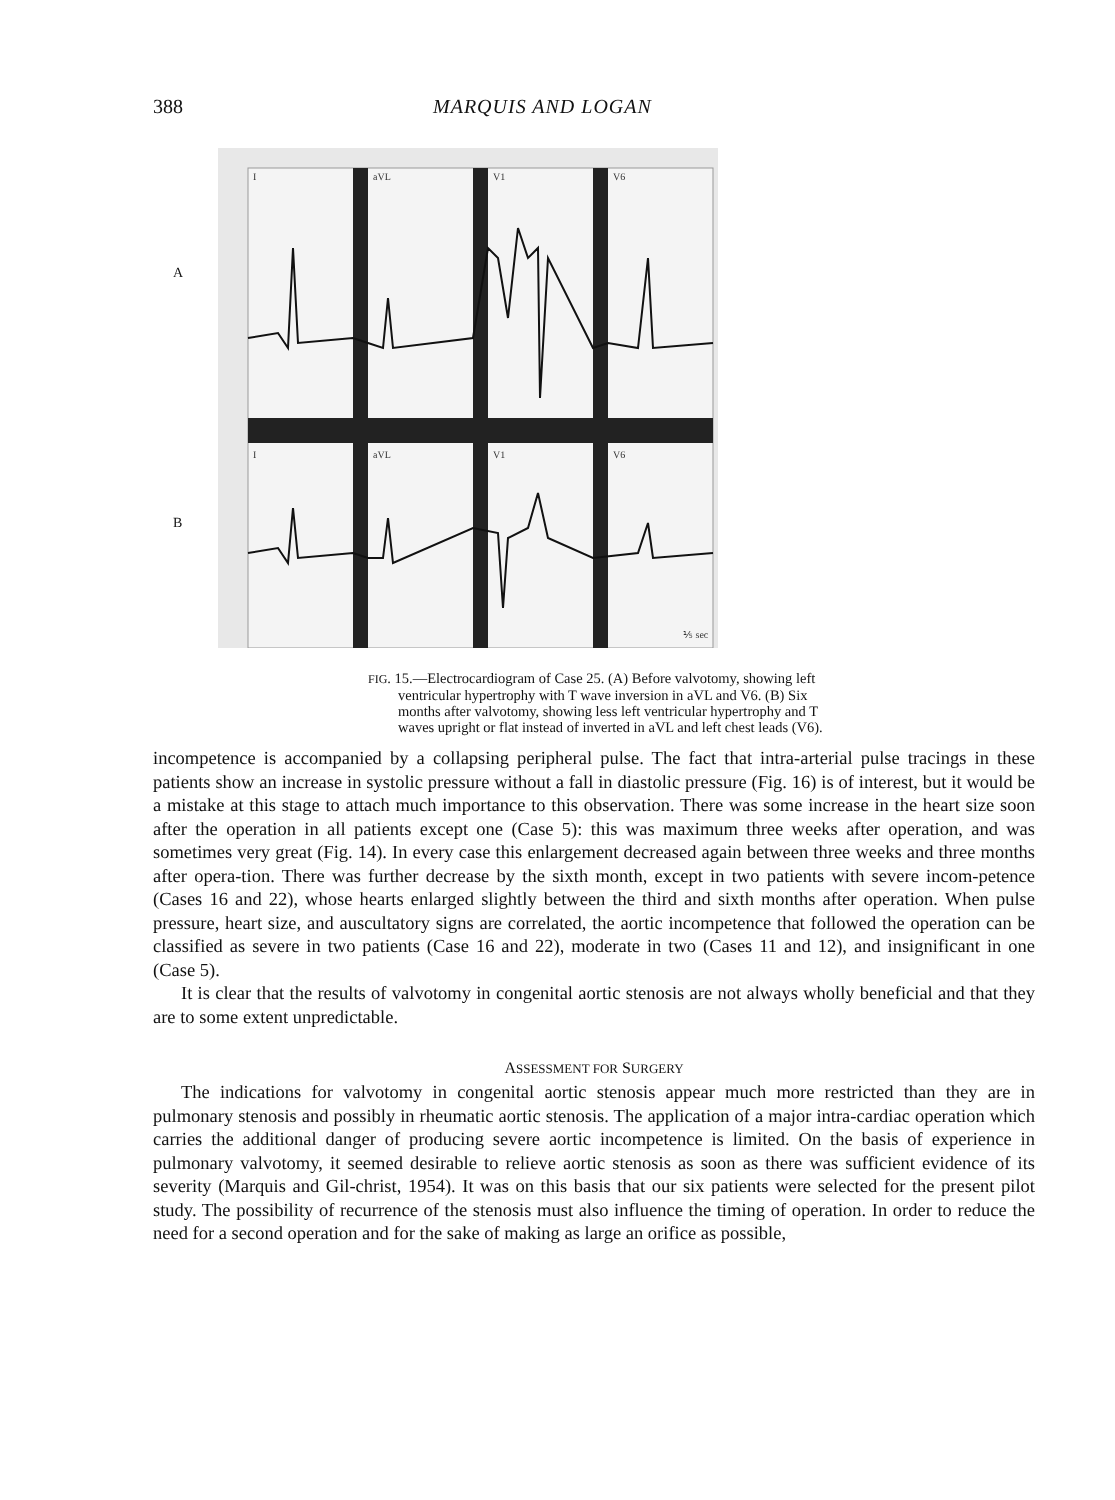388 MARQUIS AND LOGAN
A
B
I
aVL
V1
V6
I
aVL
V1
V6
⅕ sec
FIG. 15.—Electrocardiogram of Case 25. (A) Before valvotomy, showing left ventricular hypertrophy with T wave inversion in aVL and V6. (B) Six months after valvotomy, showing less left ventricular hypertrophy and T waves upright or flat instead of inverted in aVL and left chest leads (V6).
incompetence is accompanied by a collapsing peripheral pulse. The fact that intra-arterial pulse tracings in these patients show an increase in systolic pressure without a fall in diastolic pressure (Fig. 16) is of interest, but it would be a mistake at this stage to attach much importance to this observation. There was some increase in the heart size soon after the operation in all patients except one (Case 5): this was maximum three weeks after operation, and was sometimes very great (Fig. 14). In every case this enlargement decreased again between three weeks and three months after opera-tion. There was further decrease by the sixth month, except in two patients with severe incom-petence (Cases 16 and 22), whose hearts enlarged slightly between the third and sixth months after operation. When pulse pressure, heart size, and auscultatory signs are correlated, the aortic incompetence that followed the operation can be classified as severe in two patients (Case 16 and 22), moderate in two (Cases 11 and 12), and insignificant in one (Case 5).
It is clear that the results of valvotomy in congenital aortic stenosis are not always wholly beneficial and that they are to some extent unpredictable.
ASSESSMENT FOR SURGERY
The indications for valvotomy in congenital aortic stenosis appear much more restricted than they are in pulmonary stenosis and possibly in rheumatic aortic stenosis. The application of a major intra-cardiac operation which carries the additional danger of producing severe aortic incompetence is limited. On the basis of experience in pulmonary valvotomy, it seemed desirable to relieve aortic stenosis as soon as there was sufficient evidence of its severity (Marquis and Gil-christ, 1954). It was on this basis that our six patients were selected for the present pilot study. The possibility of recurrence of the stenosis must also influence the timing of operation. In order to reduce the need for a second operation and for the sake of making as large an orifice as possible,